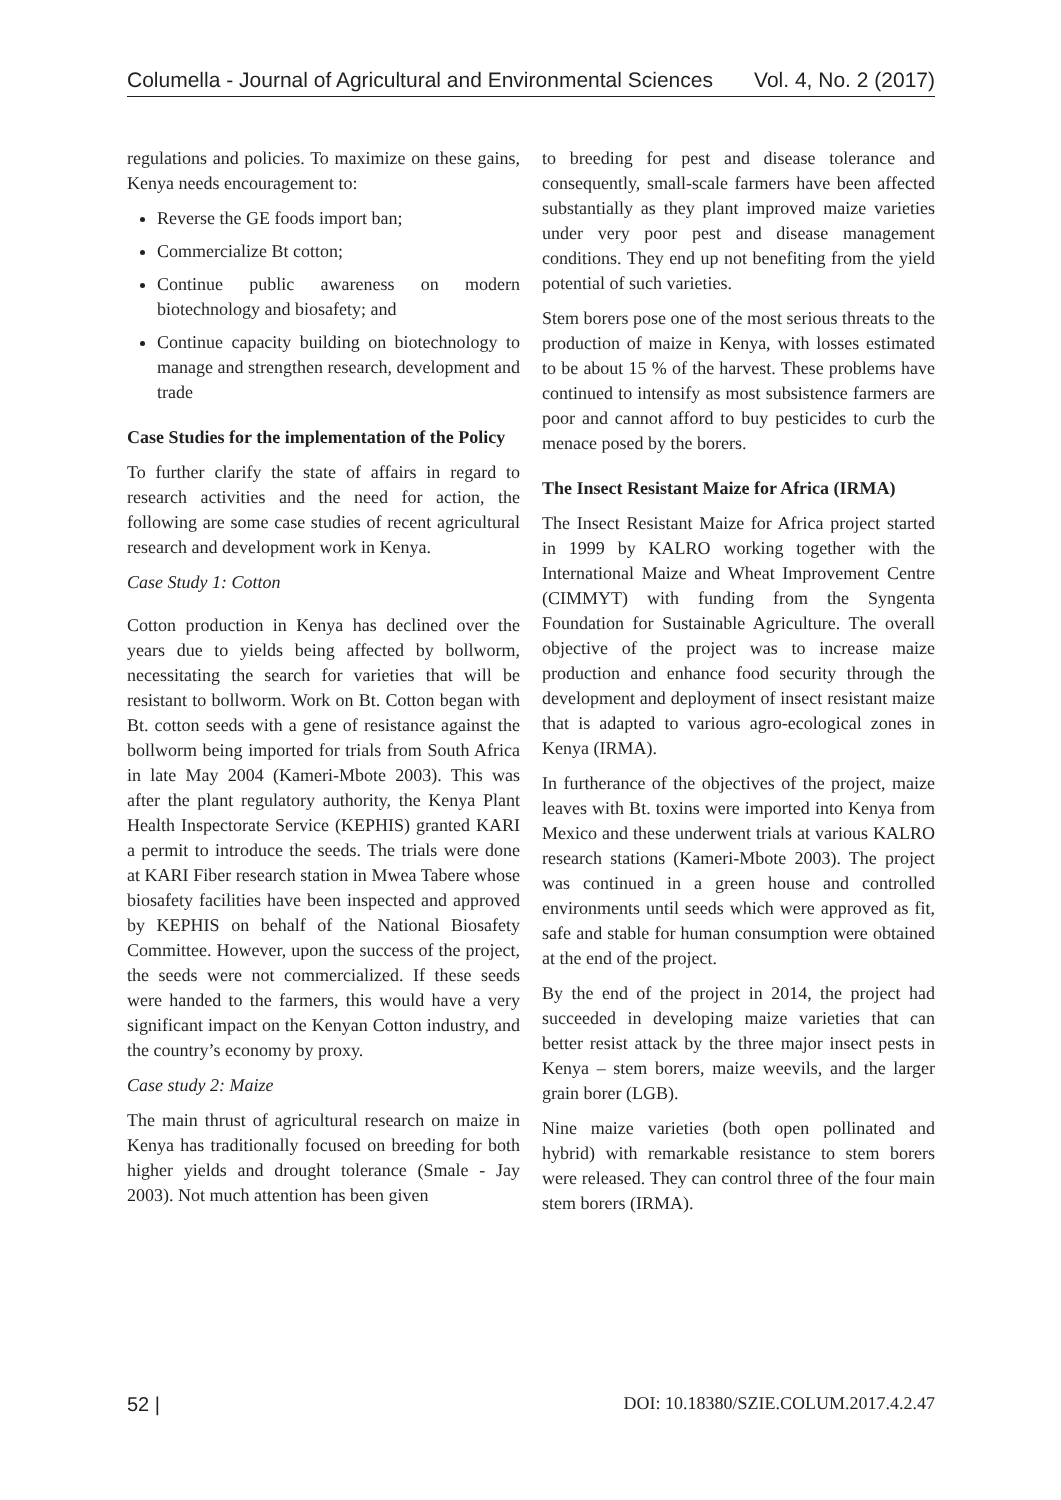Columella - Journal of Agricultural and Environmental Sciences Vol. 4, No. 2 (2017)
regulations and policies. To maximize on these gains, Kenya needs encouragement to:
Reverse the GE foods import ban;
Commercialize Bt cotton;
Continue public awareness on modern biotechnology and biosafety; and
Continue capacity building on biotechnology to manage and strengthen research, development and trade
Case Studies for the implementation of the Policy
To further clarify the state of affairs in regard to research activities and the need for action, the following are some case studies of recent agricultural research and development work in Kenya.
Case Study 1: Cotton
Cotton production in Kenya has declined over the years due to yields being affected by bollworm, necessitating the search for varieties that will be resistant to bollworm. Work on Bt. Cotton began with Bt. cotton seeds with a gene of resistance against the bollworm being imported for trials from South Africa in late May 2004 (Kameri-Mbote 2003). This was after the plant regulatory authority, the Kenya Plant Health Inspectorate Service (KEPHIS) granted KARI a permit to introduce the seeds. The trials were done at KARI Fiber research station in Mwea Tabere whose biosafety facilities have been inspected and approved by KEPHIS on behalf of the National Biosafety Committee. However, upon the success of the project, the seeds were not commercialized. If these seeds were handed to the farmers, this would have a very significant impact on the Kenyan Cotton industry, and the country’s economy by proxy.
Case study 2: Maize
The main thrust of agricultural research on maize in Kenya has traditionally focused on breeding for both higher yields and drought tolerance (Smale - Jay 2003). Not much attention has been given
to breeding for pest and disease tolerance and consequently, small-scale farmers have been affected substantially as they plant improved maize varieties under very poor pest and disease management conditions. They end up not benefiting from the yield potential of such varieties.
Stem borers pose one of the most serious threats to the production of maize in Kenya, with losses estimated to be about 15 % of the harvest. These problems have continued to intensify as most subsistence farmers are poor and cannot afford to buy pesticides to curb the menace posed by the borers.
The Insect Resistant Maize for Africa (IRMA)
The Insect Resistant Maize for Africa project started in 1999 by KALRO working together with the International Maize and Wheat Improvement Centre (CIMMYT) with funding from the Syngenta Foundation for Sustainable Agriculture. The overall objective of the project was to increase maize production and enhance food security through the development and deployment of insect resistant maize that is adapted to various agro-ecological zones in Kenya (IRMA).
In furtherance of the objectives of the project, maize leaves with Bt. toxins were imported into Kenya from Mexico and these underwent trials at various KALRO research stations (Kameri-Mbote 2003). The project was continued in a green house and controlled environments until seeds which were approved as fit, safe and stable for human consumption were obtained at the end of the project.
By the end of the project in 2014, the project had succeeded in developing maize varieties that can better resist attack by the three major insect pests in Kenya – stem borers, maize weevils, and the larger grain borer (LGB).
Nine maize varieties (both open pollinated and hybrid) with remarkable resistance to stem borers were released. They can control three of the four main stem borers (IRMA).
52 | DOI: 10.18380/SZIE.COLUM.2017.4.2.47